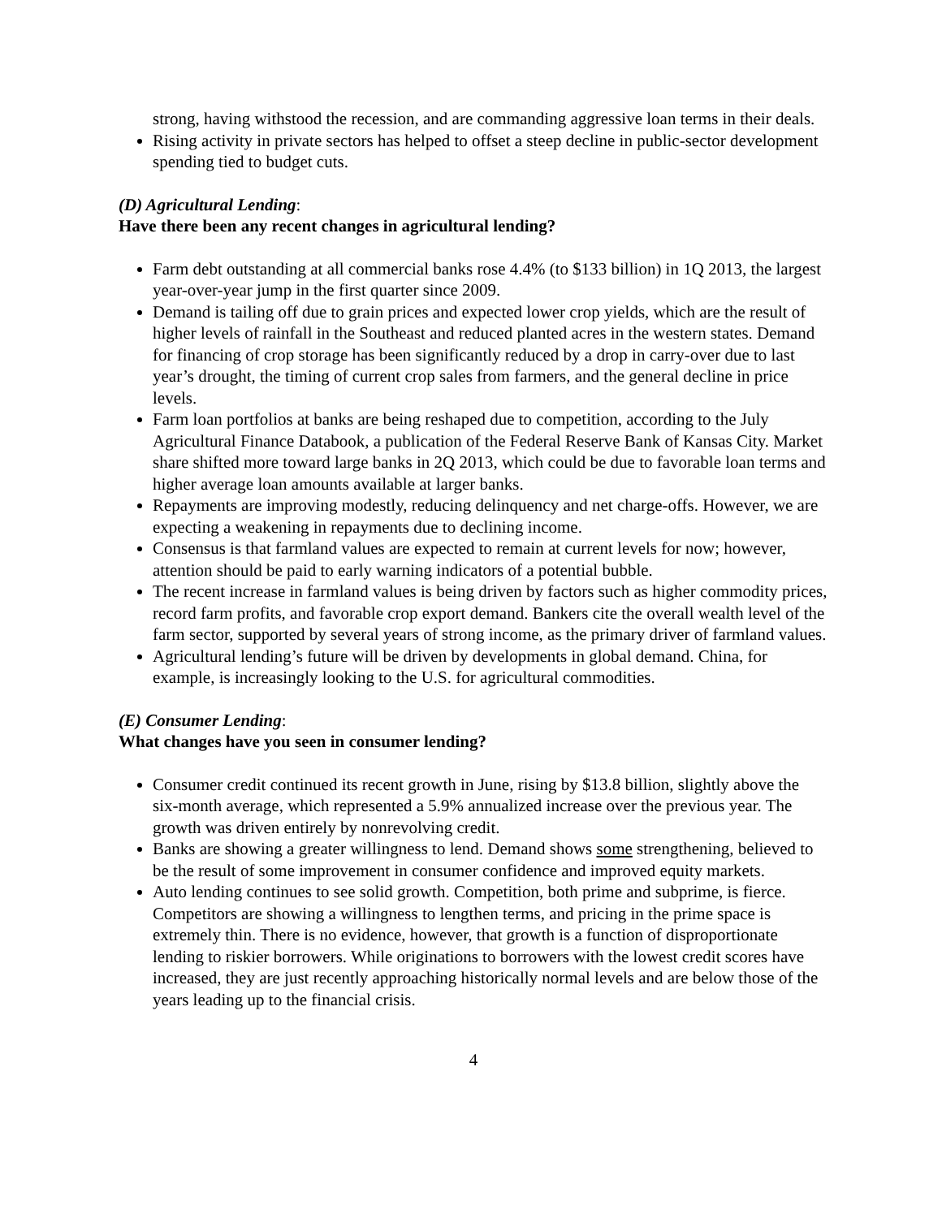strong, having withstood the recession, and are commanding aggressive loan terms in their deals.
Rising activity in private sectors has helped to offset a steep decline in public-sector development spending tied to budget cuts.
(D) Agricultural Lending:
Have there been any recent changes in agricultural lending?
Farm debt outstanding at all commercial banks rose 4.4% (to $133 billion) in 1Q 2013, the largest year-over-year jump in the first quarter since 2009.
Demand is tailing off due to grain prices and expected lower crop yields, which are the result of higher levels of rainfall in the Southeast and reduced planted acres in the western states. Demand for financing of crop storage has been significantly reduced by a drop in carry-over due to last year’s drought, the timing of current crop sales from farmers, and the general decline in price levels.
Farm loan portfolios at banks are being reshaped due to competition, according to the July Agricultural Finance Databook, a publication of the Federal Reserve Bank of Kansas City. Market share shifted more toward large banks in 2Q 2013, which could be due to favorable loan terms and higher average loan amounts available at larger banks.
Repayments are improving modestly, reducing delinquency and net charge-offs. However, we are expecting a weakening in repayments due to declining income.
Consensus is that farmland values are expected to remain at current levels for now; however, attention should be paid to early warning indicators of a potential bubble.
The recent increase in farmland values is being driven by factors such as higher commodity prices, record farm profits, and favorable crop export demand. Bankers cite the overall wealth level of the farm sector, supported by several years of strong income, as the primary driver of farmland values.
Agricultural lending’s future will be driven by developments in global demand. China, for example, is increasingly looking to the U.S. for agricultural commodities.
(E) Consumer Lending:
What changes have you seen in consumer lending?
Consumer credit continued its recent growth in June, rising by $13.8 billion, slightly above the six-month average, which represented a 5.9% annualized increase over the previous year. The growth was driven entirely by nonrevolving credit.
Banks are showing a greater willingness to lend. Demand shows some strengthening, believed to be the result of some improvement in consumer confidence and improved equity markets.
Auto lending continues to see solid growth. Competition, both prime and subprime, is fierce. Competitors are showing a willingness to lengthen terms, and pricing in the prime space is extremely thin. There is no evidence, however, that growth is a function of disproportionate lending to riskier borrowers. While originations to borrowers with the lowest credit scores have increased, they are just recently approaching historically normal levels and are below those of the years leading up to the financial crisis.
4